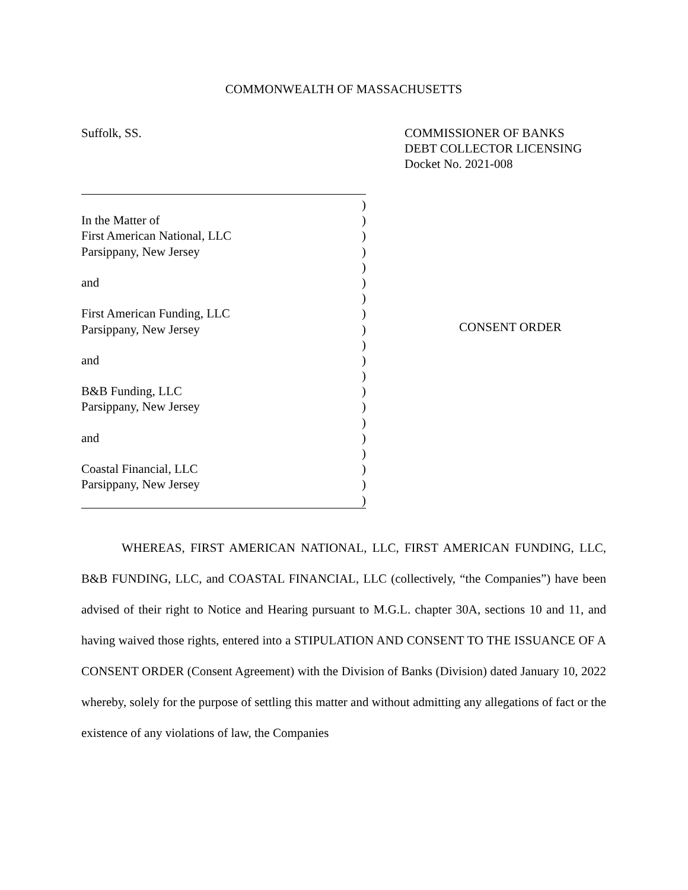COMMONWEALTH OF MASSACHUSETTS
Suffolk, SS. COMMISSIONER OF BANKS
DEBT COLLECTOR LICENSING
Docket No. 2021-008
)
In the Matter of)
First American National, LLC)
Parsippany, New Jersey)
)
and)
)
First American Funding, LLC)
Parsippany, New Jersey)
)
and)
)
B&B Funding, LLC)
Parsippany, New Jersey)
)
and)
)
Coastal Financial, LLC)
Parsippany, New Jersey)
)
CONSENT ORDER
WHEREAS, FIRST AMERICAN NATIONAL, LLC, FIRST AMERICAN FUNDING, LLC, B&B FUNDING, LLC, and COASTAL FINANCIAL, LLC (collectively, “the Companies”) have been advised of their right to Notice and Hearing pursuant to M.G.L. chapter 30A, sections 10 and 11, and having waived those rights, entered into a STIPULATION AND CONSENT TO THE ISSUANCE OF A CONSENT ORDER (Consent Agreement) with the Division of Banks (Division) dated January 10, 2022 whereby, solely for the purpose of settling this matter and without admitting any allegations of fact or the existence of any violations of law, the Companies